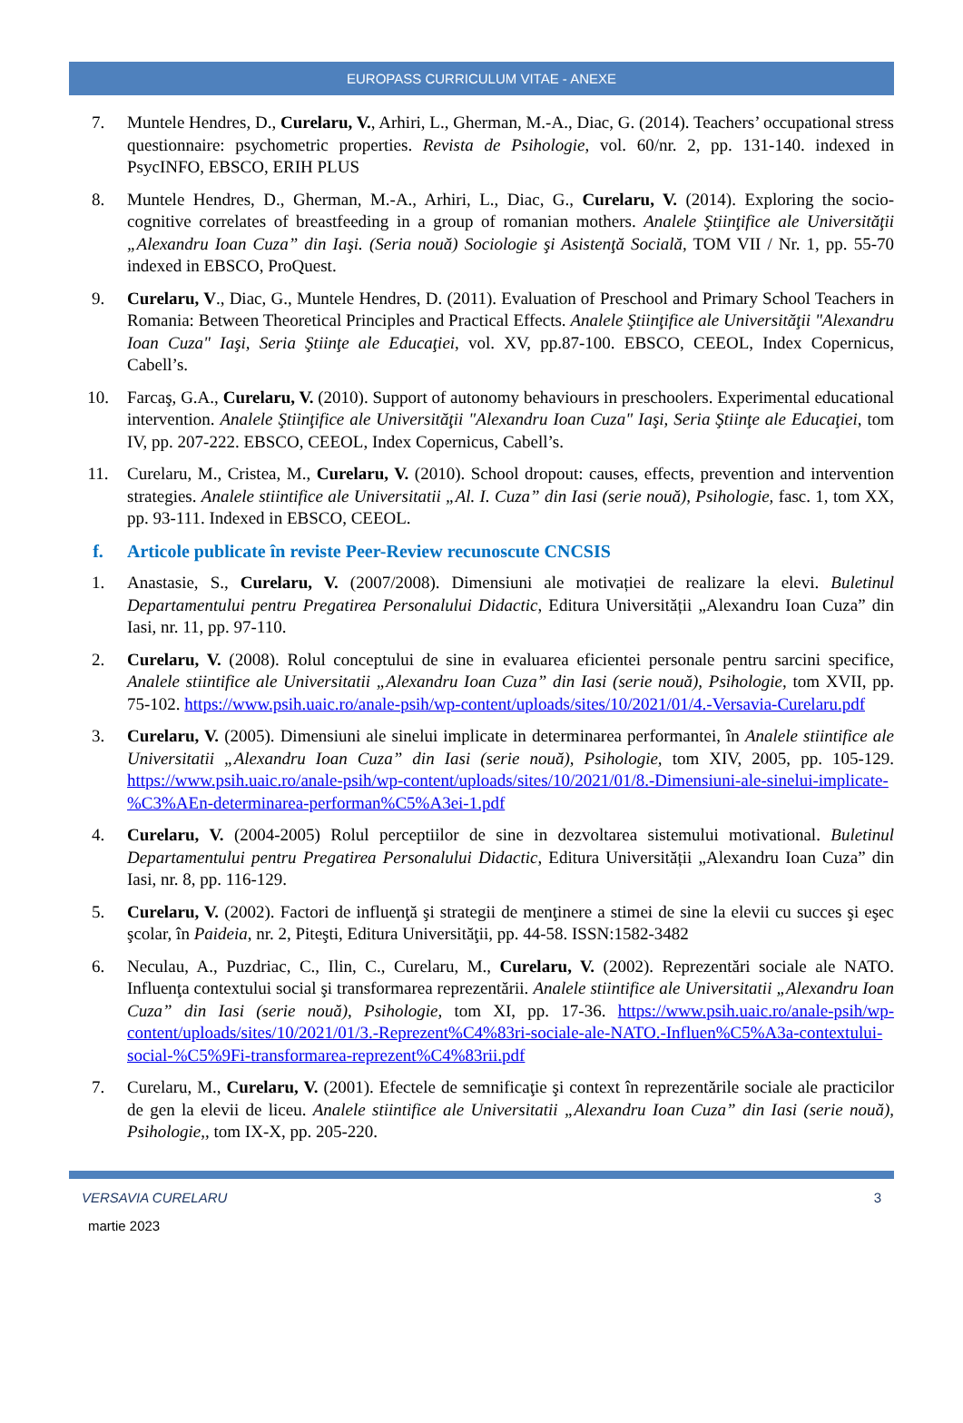EUROPASS CURRICULUM VITAE - ANEXE
7. Muntele Hendres, D., Curelaru, V., Arhiri, L., Gherman, M.-A., Diac, G. (2014). Teachers’ occupational stress questionnaire: psychometric properties. Revista de Psihologie, vol. 60/nr. 2, pp. 131-140. indexed in PsycINFO, EBSCO, ERIH PLUS
8. Muntele Hendres, D., Gherman, M.-A., Arhiri, L., Diac, G., Curelaru, V. (2014). Exploring the socio-cognitive correlates of breastfeeding in a group of romanian mothers. Analele Ştiinţifice ale Universităţii „Alexandru Ioan Cuza” din Iaşi. (Seria nouă) Sociologie şi Asistenţă Socială, TOM VII / Nr. 1, pp. 55-70 indexed in EBSCO, ProQuest.
9. Curelaru, V., Diac, G., Muntele Hendres, D. (2011). Evaluation of Preschool and Primary School Teachers in Romania: Between Theoretical Principles and Practical Effects. Analele Ştiinţifice ale Universităţii "Alexandru Ioan Cuza" Iaşi, Seria Ştiinţe ale Educaţiei, vol. XV, pp.87-100. EBSCO, CEEOL, Index Copernicus, Cabell’s.
10. Farcaş, G.A., Curelaru, V. (2010). Support of autonomy behaviours in preschoolers. Experimental educational intervention. Analele Ştiinţifice ale Universităţii "Alexandru Ioan Cuza" Iaşi, Seria Ştiinţe ale Educaţiei, tom IV, pp. 207-222. EBSCO, CEEOL, Index Copernicus, Cabell’s.
11. Curelaru, M., Cristea, M., Curelaru, V. (2010). School dropout: causes, effects, prevention and intervention strategies. Analele stiintifice ale Universitatii „Al. I. Cuza” din Iasi (serie nouă), Psihologie, fasc. 1, tom XX, pp. 93-111. Indexed in EBSCO, CEEOL.
f. Articole publicate în reviste Peer-Review recunoscute CNCSIS
1. Anastasie, S., Curelaru, V. (2007/2008). Dimensiuni ale motivației de realizare la elevi. Buletinul Departamentului pentru Pregatirea Personalului Didactic, Editura Universității „Alexandru Ioan Cuza” din Iasi, nr. 11, pp. 97-110.
2. Curelaru, V. (2008). Rolul conceptului de sine in evaluarea eficientei personale pentru sarcini specifice, Analele stiintifice ale Universitatii „Alexandru Ioan Cuza” din Iasi (serie nouă), Psihologie, tom XVII, pp. 75-102. https://www.psih.uaic.ro/anale-psih/wp-content/uploads/sites/10/2021/01/4.-Versavia-Curelaru.pdf
3. Curelaru, V. (2005). Dimensiuni ale sinelui implicate in determinarea performantei, în Analele stiintifice ale Universitatii „Alexandru Ioan Cuza” din Iasi (serie nouă), Psihologie, tom XIV, 2005, pp. 105-129. https://www.psih.uaic.ro/anale-psih/wp-content/uploads/sites/10/2021/01/8.-Dimensiuni-ale-sinelui-implicate-%C3%AEn-determinarea-performan%C5%A3ei-1.pdf
4. Curelaru, V. (2004-2005) Rolul perceptiilor de sine in dezvoltarea sistemului motivational. Buletinul Departamentului pentru Pregatirea Personalului Didactic, Editura Universității „Alexandru Ioan Cuza” din Iasi, nr. 8, pp. 116-129.
5. Curelaru, V. (2002). Factori de influenţă şi strategii de menţinere a stimei de sine la elevii cu succes şi eşec şcolar, în Paideia, nr. 2, Piteşti, Editura Universităţii, pp. 44-58. ISSN:1582-3482
6. Neculau, A., Puzdriac, C., Ilin, C., Curelaru, M., Curelaru, V. (2002). Reprezentări sociale ale NATO. Influenţa contextului social şi transformarea reprezentării. Analele stiintifice ale Universitatii „Alexandru Ioan Cuza” din Iasi (serie nouă), Psihologie, tom XI, pp. 17-36. https://www.psih.uaic.ro/anale-psih/wp-content/uploads/sites/10/2021/01/3.-Reprezent%C4%83ri-sociale-ale-NATO.-Influen%C5%A3a-contextului-social-%C5%9Fi-transformarea-reprezent%C4%83rii.pdf
7. Curelaru, M., Curelaru, V. (2001). Efectele de semnificaţie şi context în reprezentările sociale ale practicilor de gen la elevii de liceu. Analele stiintifice ale Universitatii „Alexandru Ioan Cuza” din Iasi (serie nouă), Psihologie,, tom IX-X, pp. 205-220.
VERSAVIA CURELARU 3
martie 2023